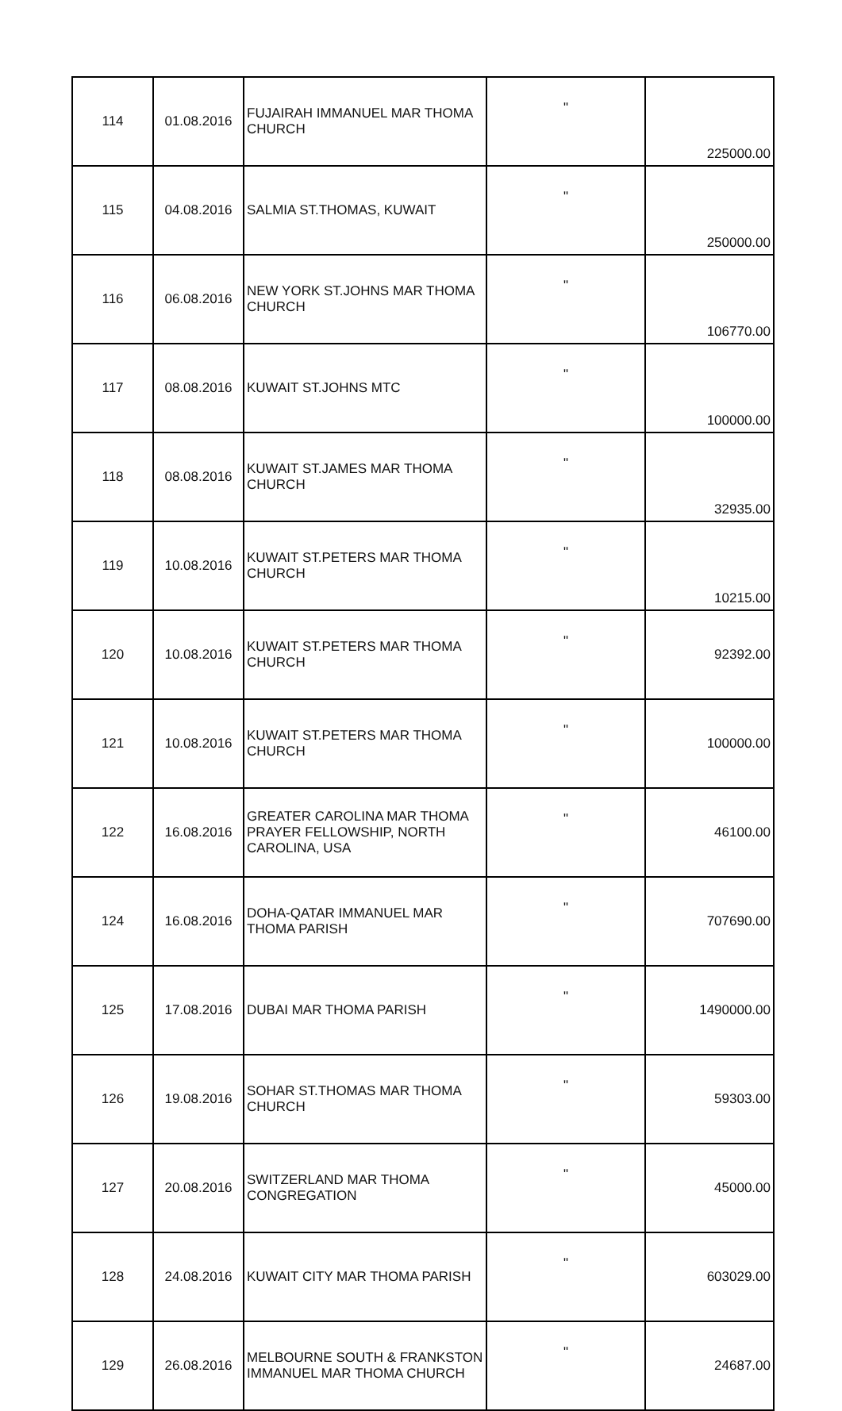| 114 | 01.08.2016 | FUJAIRAH IMMANUEL MAR THOMA CHURCH | " | 225000.00 |
| 115 | 04.08.2016 | SALMIA ST.THOMAS, KUWAIT | " | 250000.00 |
| 116 | 06.08.2016 | NEW YORK ST.JOHNS MAR THOMA CHURCH | " | 106770.00 |
| 117 | 08.08.2016 | KUWAIT ST.JOHNS MTC | " | 100000.00 |
| 118 | 08.08.2016 | KUWAIT ST.JAMES MAR THOMA CHURCH | " | 32935.00 |
| 119 | 10.08.2016 | KUWAIT ST.PETERS MAR THOMA CHURCH | " | 10215.00 |
| 120 | 10.08.2016 | KUWAIT ST.PETERS MAR THOMA CHURCH | " | 92392.00 |
| 121 | 10.08.2016 | KUWAIT ST.PETERS MAR THOMA CHURCH | " | 100000.00 |
| 122 | 16.08.2016 | GREATER CAROLINA MAR THOMA PRAYER FELLOWSHIP, NORTH CAROLINA, USA | " | 46100.00 |
| 124 | 16.08.2016 | DOHA-QATAR IMMANUEL MAR THOMA PARISH | " | 707690.00 |
| 125 | 17.08.2016 | DUBAI MAR THOMA PARISH | " | 1490000.00 |
| 126 | 19.08.2016 | SOHAR ST.THOMAS MAR THOMA CHURCH | " | 59303.00 |
| 127 | 20.08.2016 | SWITZERLAND MAR THOMA CONGREGATION | " | 45000.00 |
| 128 | 24.08.2016 | KUWAIT CITY MAR THOMA PARISH | " | 603029.00 |
| 129 | 26.08.2016 | MELBOURNE SOUTH & FRANKSTON IMMANUEL MAR THOMA CHURCH | " | 24687.00 |